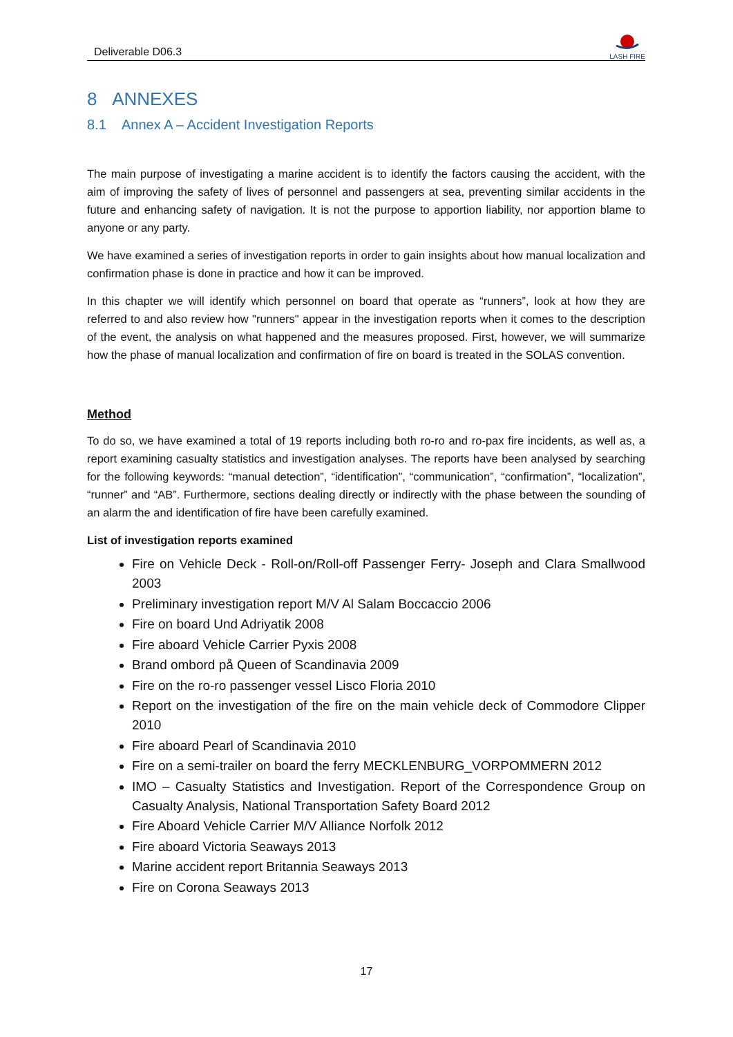Deliverable D06.3
LASH FIRE
8 ANNEXES
8.1 Annex A – Accident Investigation Reports
The main purpose of investigating a marine accident is to identify the factors causing the accident, with the aim of improving the safety of lives of personnel and passengers at sea, preventing similar accidents in the future and enhancing safety of navigation. It is not the purpose to apportion liability, nor apportion blame to anyone or any party.
We have examined a series of investigation reports in order to gain insights about how manual localization and confirmation phase is done in practice and how it can be improved.
In this chapter we will identify which personnel on board that operate as “runners”, look at how they are referred to and also review how "runners" appear in the investigation reports when it comes to the description of the event, the analysis on what happened and the measures proposed. First, however, we will summarize how the phase of manual localization and confirmation of fire on board is treated in the SOLAS convention.
Method
To do so, we have examined a total of 19 reports including both ro-ro and ro-pax fire incidents, as well as, a report examining casualty statistics and investigation analyses. The reports have been analysed by searching for the following keywords: “manual detection”, “identification”, “communication”, “confirmation”, “localization”, “runner” and “AB”. Furthermore, sections dealing directly or indirectly with the phase between the sounding of an alarm the and identification of fire have been carefully examined.
List of investigation reports examined
Fire on Vehicle Deck - Roll-on/Roll-off Passenger Ferry- Joseph and Clara Smallwood 2003
Preliminary investigation report M/V Al Salam Boccaccio 2006
Fire on board Und Adriyatik 2008
Fire aboard Vehicle Carrier Pyxis 2008
Brand ombord på Queen of Scandinavia 2009
Fire on the ro-ro passenger vessel Lisco Floria 2010
Report on the investigation of the fire on the main vehicle deck of Commodore Clipper 2010
Fire aboard Pearl of Scandinavia 2010
Fire on a semi-trailer on board the ferry MECKLENBURG_VORPOMMERN 2012
IMO – Casualty Statistics and Investigation. Report of the Correspondence Group on Casualty Analysis, National Transportation Safety Board 2012
Fire Aboard Vehicle Carrier M/V Alliance Norfolk 2012
Fire aboard Victoria Seaways 2013
Marine accident report Britannia Seaways 2013
Fire on Corona Seaways 2013
17